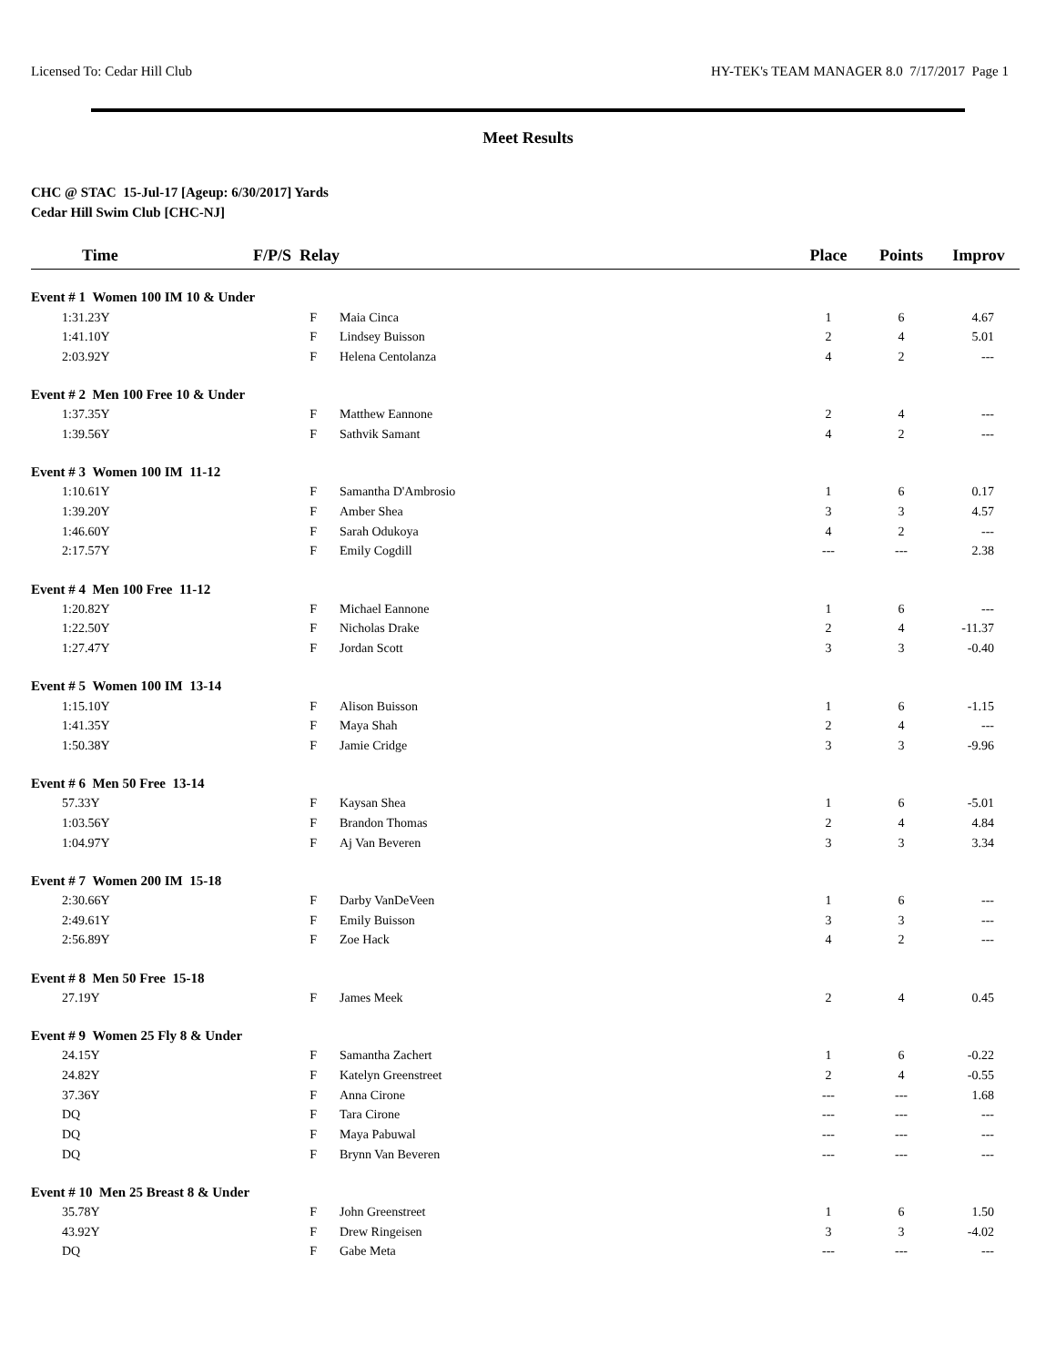Licensed To: Cedar Hill Club HY-TEK's TEAM MANAGER 8.0 7/17/2017 Page 1
Meet Results
CHC @ STAC 15-Jul-17 [Ageup: 6/30/2017] Yards
Cedar Hill Swim Club [CHC-NJ]
| Time | F/P/S Relay | | Place | Points | Improv |
| --- | --- | --- | --- | --- | --- |
| Event # 1 Women 100 IM 10 & Under | | | | | |
| 1:31.23Y | F | Maia Cinca | 1 | 6 | 4.67 |
| 1:41.10Y | F | Lindsey Buisson | 2 | 4 | 5.01 |
| 2:03.92Y | F | Helena Centolanza | 4 | 2 | --- |
| Event # 2 Men 100 Free 10 & Under | | | | | |
| 1:37.35Y | F | Matthew Eannone | 2 | 4 | --- |
| 1:39.56Y | F | Sathvik Samant | 4 | 2 | --- |
| Event # 3 Women 100 IM 11-12 | | | | | |
| 1:10.61Y | F | Samantha D'Ambrosio | 1 | 6 | 0.17 |
| 1:39.20Y | F | Amber Shea | 3 | 3 | 4.57 |
| 1:46.60Y | F | Sarah Odukoya | 4 | 2 | --- |
| 2:17.57Y | F | Emily Cogdill | --- | --- | 2.38 |
| Event # 4 Men 100 Free 11-12 | | | | | |
| 1:20.82Y | F | Michael Eannone | 1 | 6 | --- |
| 1:22.50Y | F | Nicholas Drake | 2 | 4 | -11.37 |
| 1:27.47Y | F | Jordan Scott | 3 | 3 | -0.40 |
| Event # 5 Women 100 IM 13-14 | | | | | |
| 1:15.10Y | F | Alison Buisson | 1 | 6 | -1.15 |
| 1:41.35Y | F | Maya Shah | 2 | 4 | --- |
| 1:50.38Y | F | Jamie Cridge | 3 | 3 | -9.96 |
| Event # 6 Men 50 Free 13-14 | | | | | |
| 57.33Y | F | Kaysan Shea | 1 | 6 | -5.01 |
| 1:03.56Y | F | Brandon Thomas | 2 | 4 | 4.84 |
| 1:04.97Y | F | Aj Van Beveren | 3 | 3 | 3.34 |
| Event # 7 Women 200 IM 15-18 | | | | | |
| 2:30.66Y | F | Darby VanDeVeen | 1 | 6 | --- |
| 2:49.61Y | F | Emily Buisson | 3 | 3 | --- |
| 2:56.89Y | F | Zoe Hack | 4 | 2 | --- |
| Event # 8 Men 50 Free 15-18 | | | | | |
| 27.19Y | F | James Meek | 2 | 4 | 0.45 |
| Event # 9 Women 25 Fly 8 & Under | | | | | |
| 24.15Y | F | Samantha Zachert | 1 | 6 | -0.22 |
| 24.82Y | F | Katelyn Greenstreet | 2 | 4 | -0.55 |
| 37.36Y | F | Anna Cirone | --- | --- | 1.68 |
| DQ | F | Tara Cirone | --- | --- | --- |
| DQ | F | Maya Pabuwal | --- | --- | --- |
| DQ | F | Brynn Van Beveren | --- | --- | --- |
| Event # 10 Men 25 Breast 8 & Under | | | | | |
| 35.78Y | F | John Greenstreet | 1 | 6 | 1.50 |
| 43.92Y | F | Drew Ringeisen | 3 | 3 | -4.02 |
| DQ | F | Gabe Meta | --- | --- | --- |